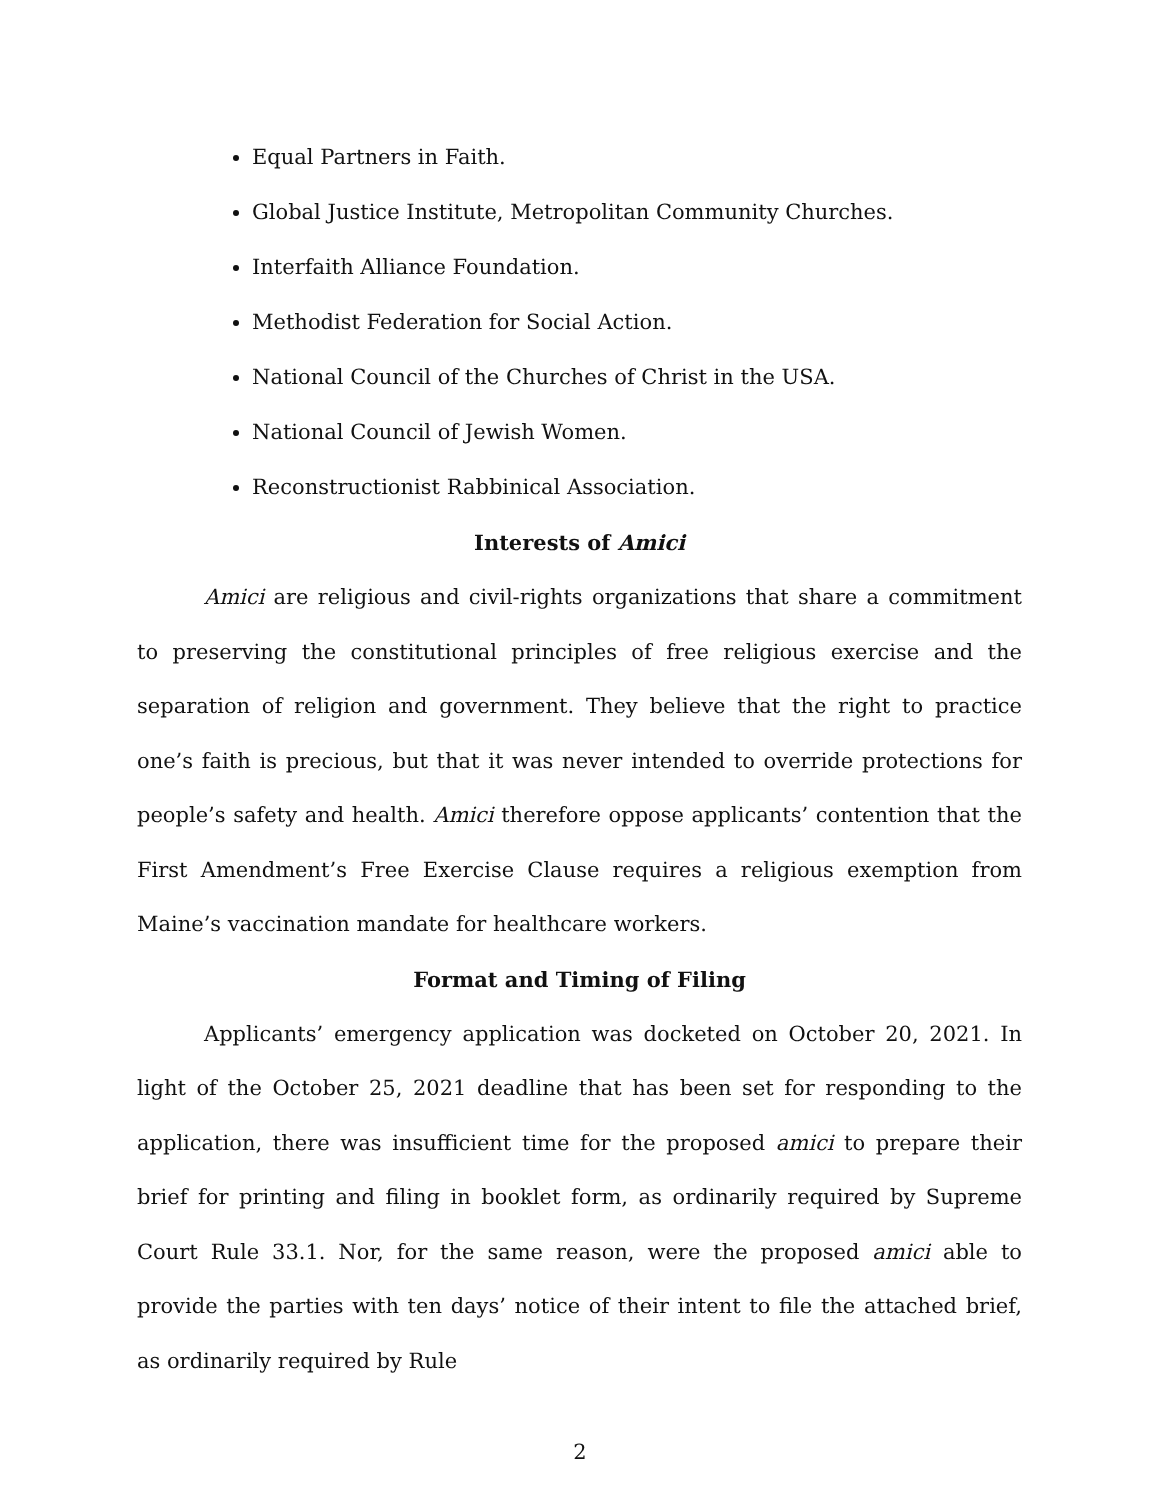Equal Partners in Faith.
Global Justice Institute, Metropolitan Community Churches.
Interfaith Alliance Foundation.
Methodist Federation for Social Action.
National Council of the Churches of Christ in the USA.
National Council of Jewish Women.
Reconstructionist Rabbinical Association.
Interests of Amici
Amici are religious and civil-rights organizations that share a commitment to preserving the constitutional principles of free religious exercise and the separation of religion and government. They believe that the right to practice one’s faith is precious, but that it was never intended to override protections for people’s safety and health. Amici therefore oppose applicants’ contention that the First Amendment’s Free Exercise Clause requires a religious exemption from Maine’s vaccination mandate for healthcare workers.
Format and Timing of Filing
Applicants’ emergency application was docketed on October 20, 2021. In light of the October 25, 2021 deadline that has been set for responding to the application, there was insufficient time for the proposed amici to prepare their brief for printing and filing in booklet form, as ordinarily required by Supreme Court Rule 33.1. Nor, for the same reason, were the proposed amici able to provide the parties with ten days’ notice of their intent to file the attached brief, as ordinarily required by Rule
2